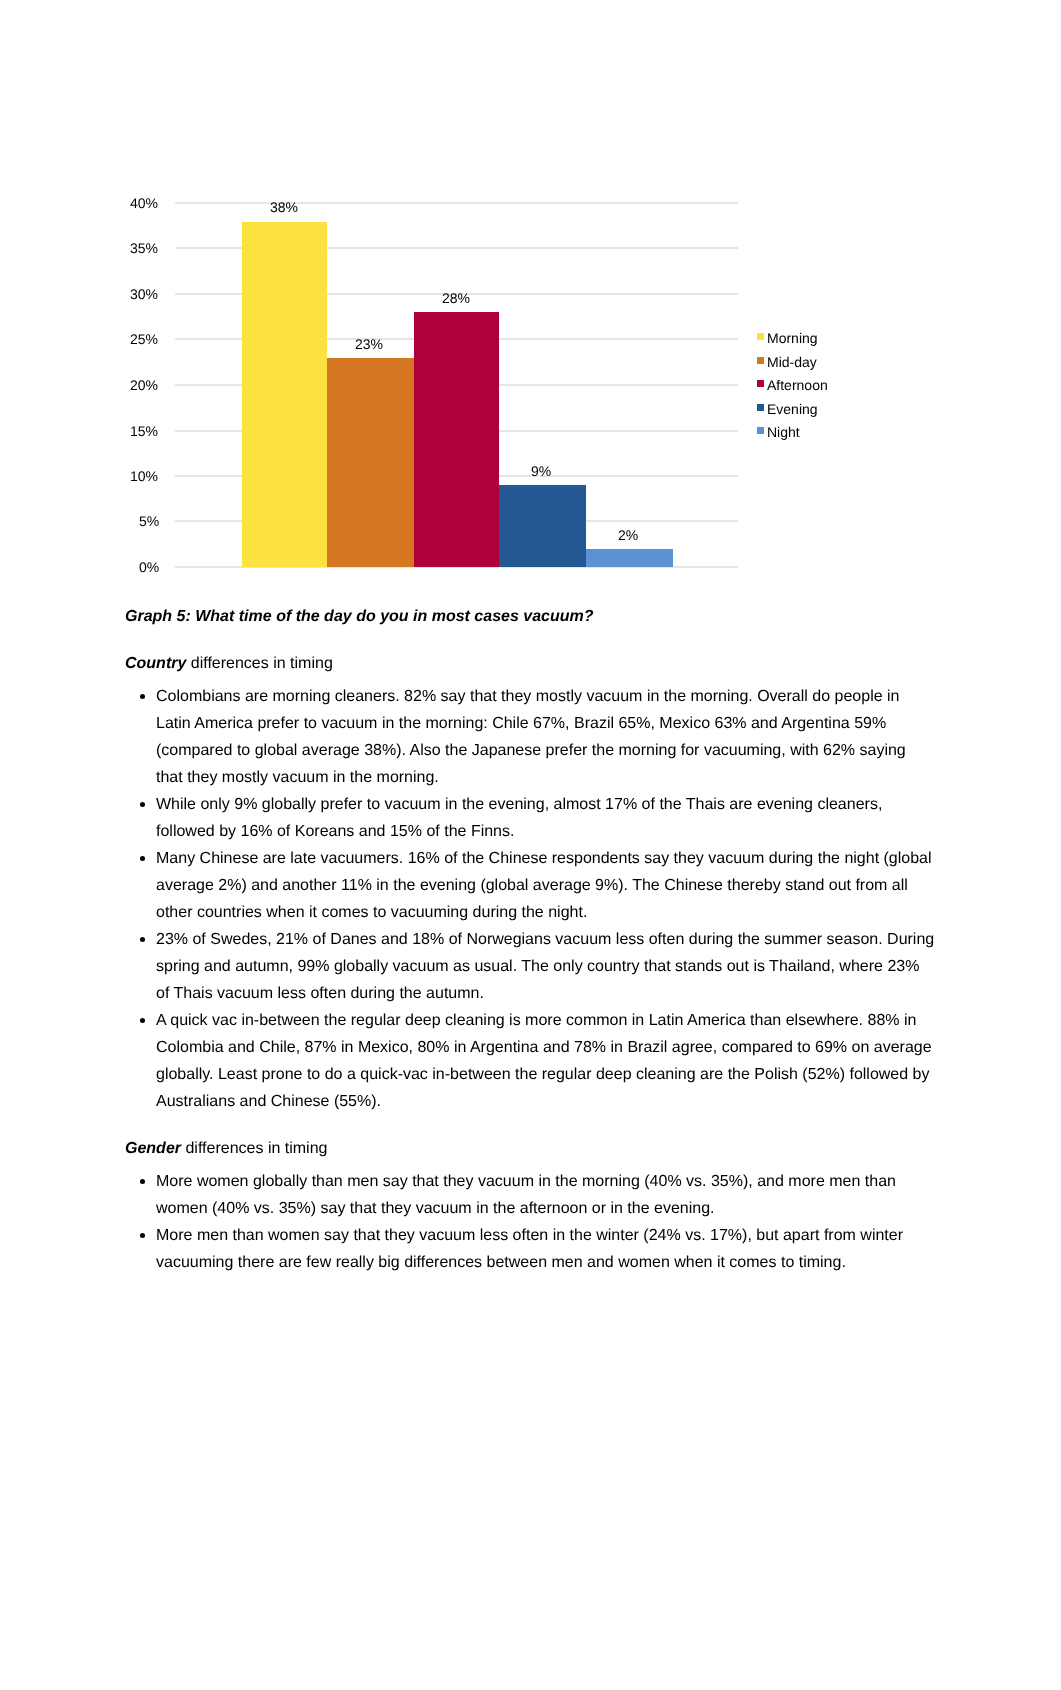40%
35%
30%
25%
20%
15%
10%
5%
0%
38%
23%
28%
9%
2%
Morning
Mid-day
Afternoon
Evening
Night
Graph 5: What time of the day do you in most cases vacuum?
Country differences in timing
Colombians are morning cleaners. 82% say that they mostly vacuum in the morning. Overall do people in Latin America prefer to vacuum in the morning: Chile 67%, Brazil 65%, Mexico 63% and Argentina 59% (compared to global average 38%). Also the Japanese prefer the morning for vacuuming, with 62% saying that they mostly vacuum in the morning.
While only 9% globally prefer to vacuum in the evening, almost 17% of the Thais are evening cleaners, followed by 16% of Koreans and 15% of the Finns.
Many Chinese are late vacuumers. 16% of the Chinese respondents say they vacuum during the night (global average 2%) and another 11% in the evening (global average 9%). The Chinese thereby stand out from all other countries when it comes to vacuuming during the night.
23% of Swedes, 21% of Danes and 18% of Norwegians vacuum less often during the summer season. During spring and autumn, 99% globally vacuum as usual. The only country that stands out is Thailand, where 23% of Thais vacuum less often during the autumn.
A quick vac in-between the regular deep cleaning is more common in Latin America than elsewhere. 88% in Colombia and Chile, 87% in Mexico, 80% in Argentina and 78% in Brazil agree, compared to 69% on average globally. Least prone to do a quick-vac in-between the regular deep cleaning are the Polish (52%) followed by Australians and Chinese (55%).
Gender differences in timing
More women globally than men say that they vacuum in the morning (40% vs. 35%), and more men than women (40% vs. 35%) say that they vacuum in the afternoon or in the evening.
More men than women say that they vacuum less often in the winter (24% vs. 17%), but apart from winter vacuuming there are few really big differences between men and women when it comes to timing.